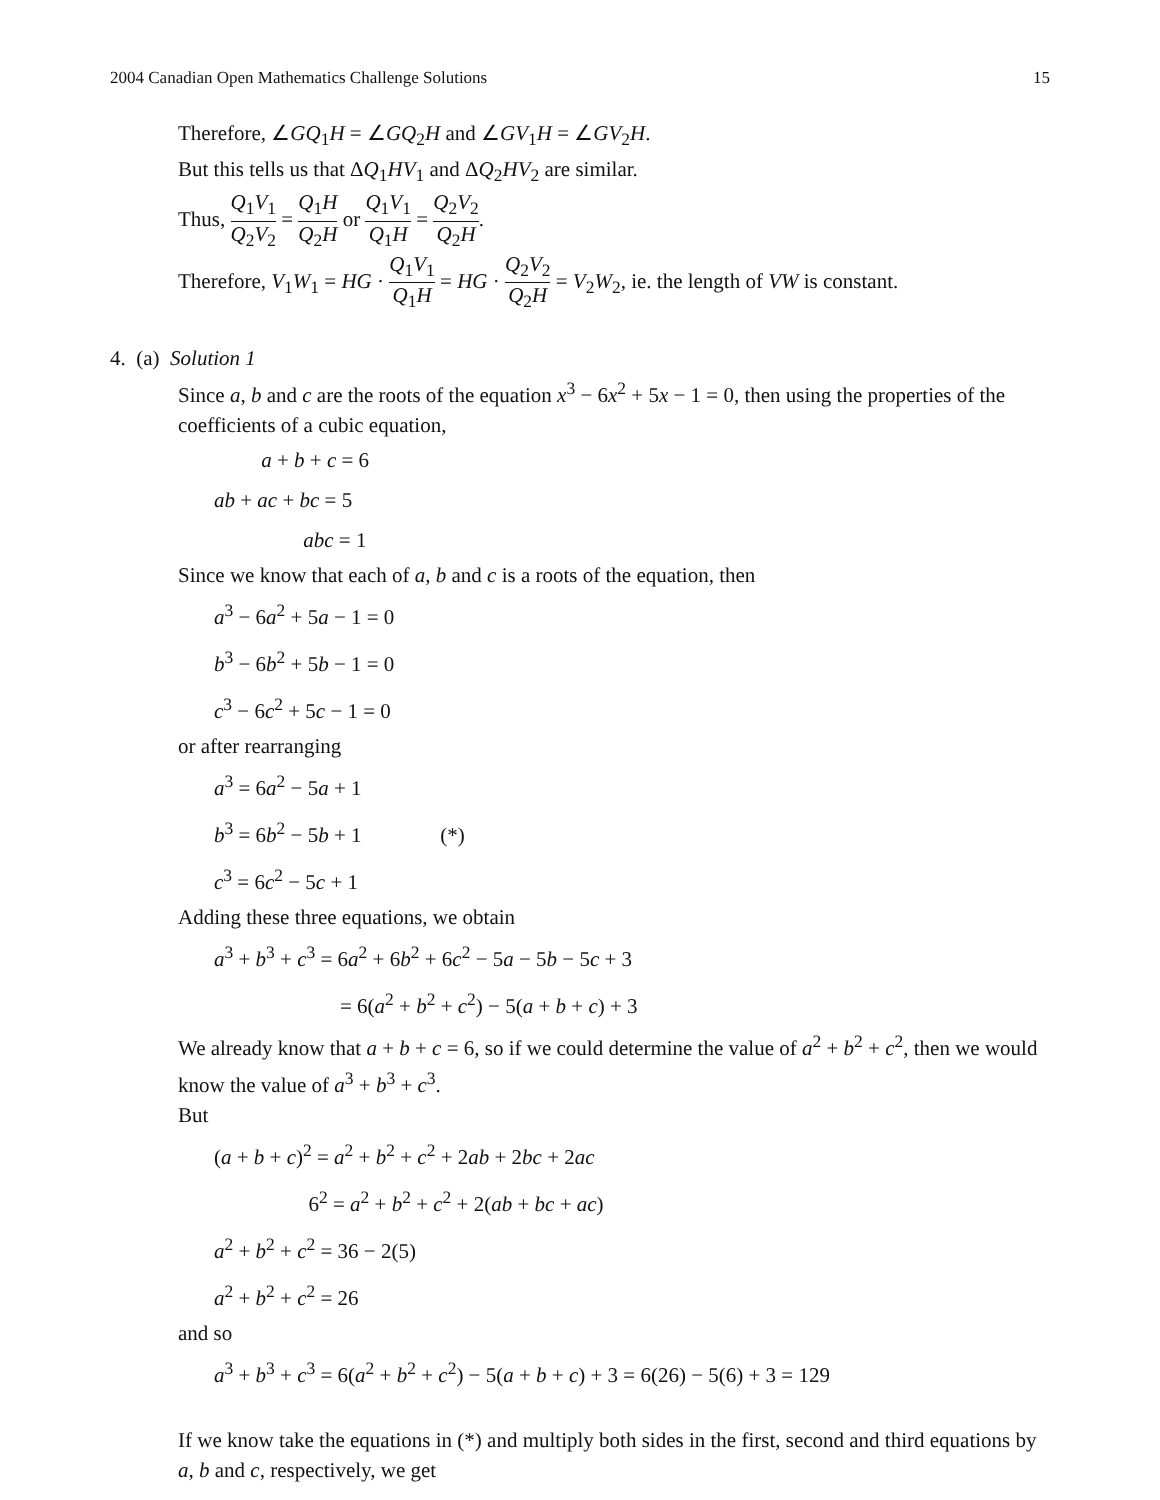2004 Canadian Open Mathematics Challenge Solutions 15
Therefore, ∠GQ<sub>1</sub>H = ∠GQ<sub>2</sub>H and ∠GV<sub>1</sub>H = ∠GV<sub>2</sub>H.
But this tells us that ΔQ<sub>1</sub>HV<sub>1</sub> and ΔQ<sub>2</sub>HV<sub>2</sub> are similar.
Thus, Q<sub>1</sub>V<sub>1</sub> Q<sub>2</sub>V<sub>2</sub> = Q<sub>1</sub>H Q<sub>2</sub>H or Q<sub>1</sub>V<sub>1</sub> Q<sub>1</sub>H = Q<sub>2</sub>V<sub>2</sub> Q<sub>2</sub>H.
Therefore, V<sub>1</sub>W<sub>1</sub> = HG · Q<sub>1</sub>V<sub>1</sub> Q<sub>1</sub>H = HG · Q<sub>2</sub>V<sub>2</sub> Q<sub>2</sub>H = V<sub>2</sub>W<sub>2</sub>, ie. the length of VW is constant.
4. (a) Solution 1
Since a, b and c are the roots of the equation x<sup>3</sup> − 6x<sup>2</sup> + 5x − 1 = 0, then using the properties of the coefficients of a cubic equation,
a + b + c = 6
ab + ac + bc = 5
abc = 1
Since we know that each of a, b and c is a roots of the equation, then
a<sup>3</sup> − 6a<sup>2</sup> + 5a − 1 = 0
b<sup>3</sup> − 6b<sup>2</sup> + 5b − 1 = 0
c<sup>3</sup> − 6c<sup>2</sup> + 5c − 1 = 0
or after rearranging
a<sup>3</sup> = 6a<sup>2</sup> − 5a + 1
b<sup>3</sup> = 6b<sup>2</sup> − 5b + 1 (*)
c<sup>3</sup> = 6c<sup>2</sup> − 5c + 1
Adding these three equations, we obtain
a<sup>3</sup> + b<sup>3</sup> + c<sup>3</sup> = 6a<sup>2</sup> + 6b<sup>2</sup> + 6c<sup>2</sup> − 5a − 5b − 5c + 3
= 6(a<sup>2</sup> + b<sup>2</sup> + c<sup>2</sup>) − 5(a + b + c) + 3
We already know that a + b + c = 6, so if we could determine the value of a<sup>2</sup> + b<sup>2</sup> + c<sup>2</sup>, then we would know the value of a<sup>3</sup> + b<sup>3</sup> + c<sup>3</sup>.
But
(a + b + c)<sup>2</sup> = a<sup>2</sup> + b<sup>2</sup> + c<sup>2</sup> + 2ab + 2bc + 2ac
6<sup>2</sup> = a<sup>2</sup> + b<sup>2</sup> + c<sup>2</sup> + 2(ab + bc + ac)
a<sup>2</sup> + b<sup>2</sup> + c<sup>2</sup> = 36 − 2(5)
a<sup>2</sup> + b<sup>2</sup> + c<sup>2</sup> = 26
and so
a<sup>3</sup> + b<sup>3</sup> + c<sup>3</sup> = 6(a<sup>2</sup> + b<sup>2</sup> + c<sup>2</sup>) − 5(a + b + c) + 3 = 6(26) − 5(6) + 3 = 129
If we know take the equations in (*) and multiply both sides in the first, second and third equations by a, b and c, respectively, we get